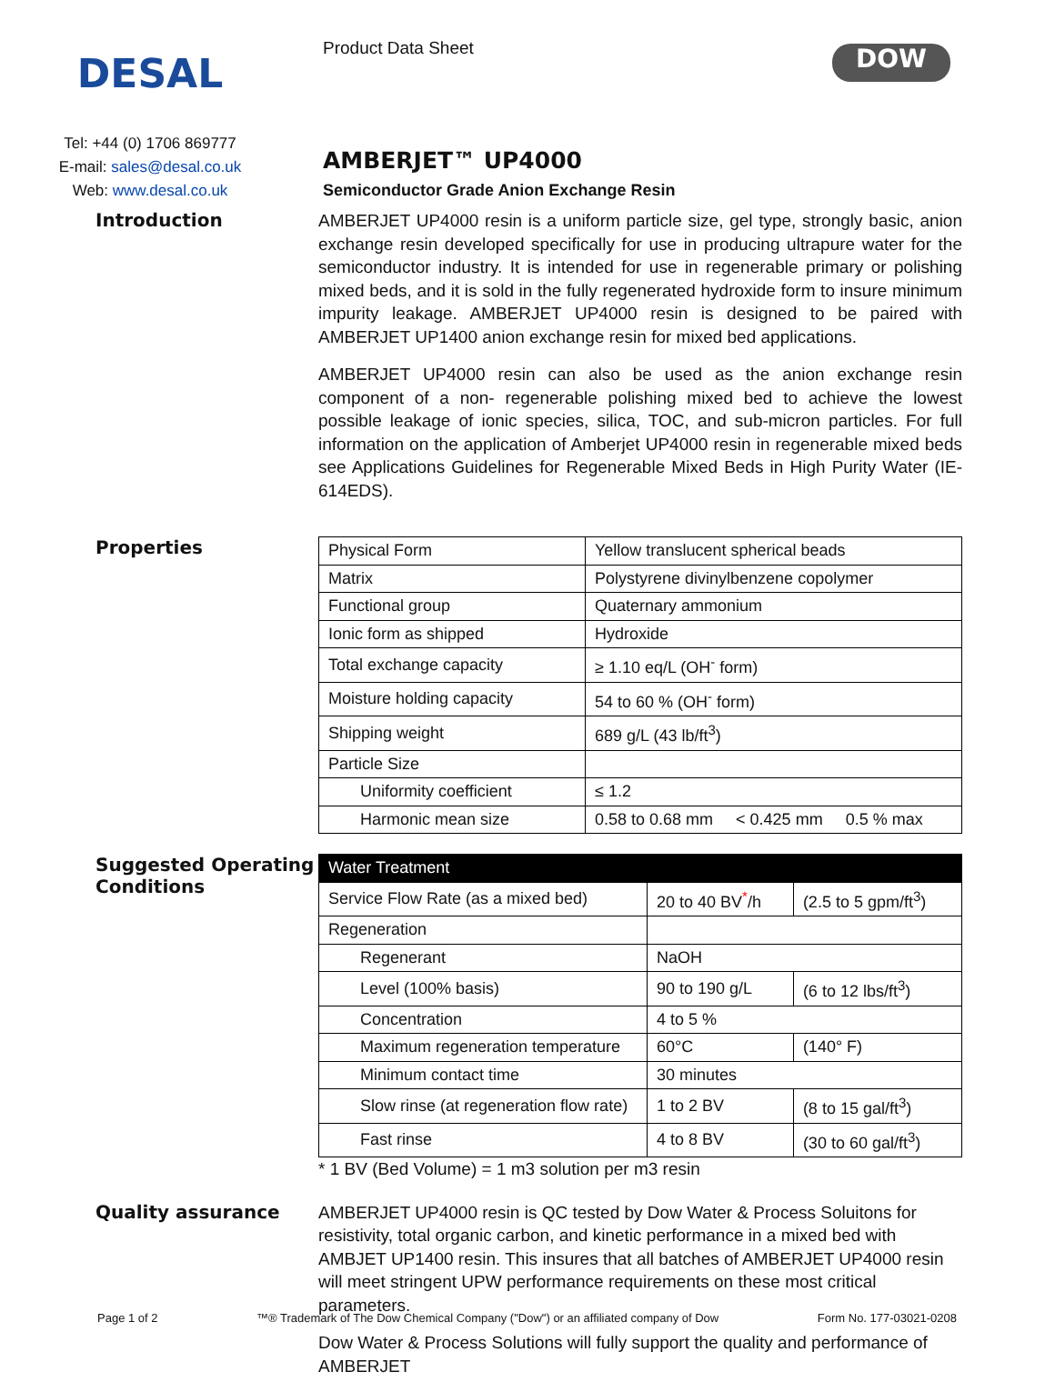DESAL
Tel: +44 (0) 1706 869777
E-mail: sales@desal.co.uk
Web: www.desal.co.uk
Product Data Sheet
AMBERJET™ UP4000
Semiconductor Grade Anion Exchange Resin
DOW
Introduction
AMBERJET UP4000 resin is a uniform particle size, gel type, strongly basic, anion exchange resin developed specifically for use in producing ultrapure water for the semiconductor industry. It is intended for use in regenerable primary or polishing mixed beds, and it is sold in the fully regenerated hydroxide form to insure minimum impurity leakage. AMBERJET UP4000 resin is designed to be paired with AMBERJET UP1400 anion exchange resin for mixed bed applications.
AMBERJET UP4000 resin can also be used as the anion exchange resin component of a non- regenerable polishing mixed bed to achieve the lowest possible leakage of ionic species, silica, TOC, and sub-micron particles. For full information on the application of Amberjet UP4000 resin in regenerable mixed beds see Applications Guidelines for Regenerable Mixed Beds in High Purity Water (IE-614EDS).
Properties
| Physical Form | Yellow translucent spherical beads |
| Matrix | Polystyrene divinylbenzene copolymer |
| Functional group | Quaternary ammonium |
| Ionic form as shipped | Hydroxide |
| Total exchange capacity | ≥ 1.10 eq/L (OH<sup>-</sup> form) |
| Moisture holding capacity | 54 to 60 % (OH<sup>-</sup> form) |
| Shipping weight | 689 g/L (43 lb/ft<sup>3</sup>) |
| Particle Size | |
| Uniformity coefficient | ≤ 1.2 |
| Harmonic mean size | 0.58 to 0.68 mm < 0.425 mm 0.5 % max |
Suggested Operating Conditions
| Water Treatment | | |
| Service Flow Rate (as a mixed bed) | 20 to 40 BV<sup>*</sup>/h | (2.5 to 5 gpm/ft<sup>3</sup>) |
| Regeneration | | |
| Regenerant | NaOH | |
| Level (100% basis) | 90 to 190 g/L | (6 to 12 lbs/ft<sup>3</sup>) |
| Concentration | 4 to 5 % | |
| Maximum regeneration temperature | 60°C | (140° F) |
| Minimum contact time | 30 minutes | |
| Slow rinse (at regeneration flow rate) | 1 to 2 BV | (8 to 15 gal/ft<sup>3</sup>) |
| Fast rinse | 4 to 8 BV | (30 to 60 gal/ft<sup>3</sup>) |
* 1 BV (Bed Volume) = 1 m3 solution per m3 resin
Quality assurance
AMBERJET UP4000 resin is QC tested by Dow Water & Process Soluitons for resistivity, total organic carbon, and kinetic performance in a mixed bed with AMBJET UP1400 resin. This insures that all batches of AMBERJET UP4000 resin will meet stringent UPW performance requirements on these most critical parameters.
Dow Water & Process Solutions will fully support the quality and performance of AMBERJET
Page 1 of 2 ™® Trademark of The Dow Chemical Company ("Dow") or an affiliated company of Dow Form No. 177-03021-0208